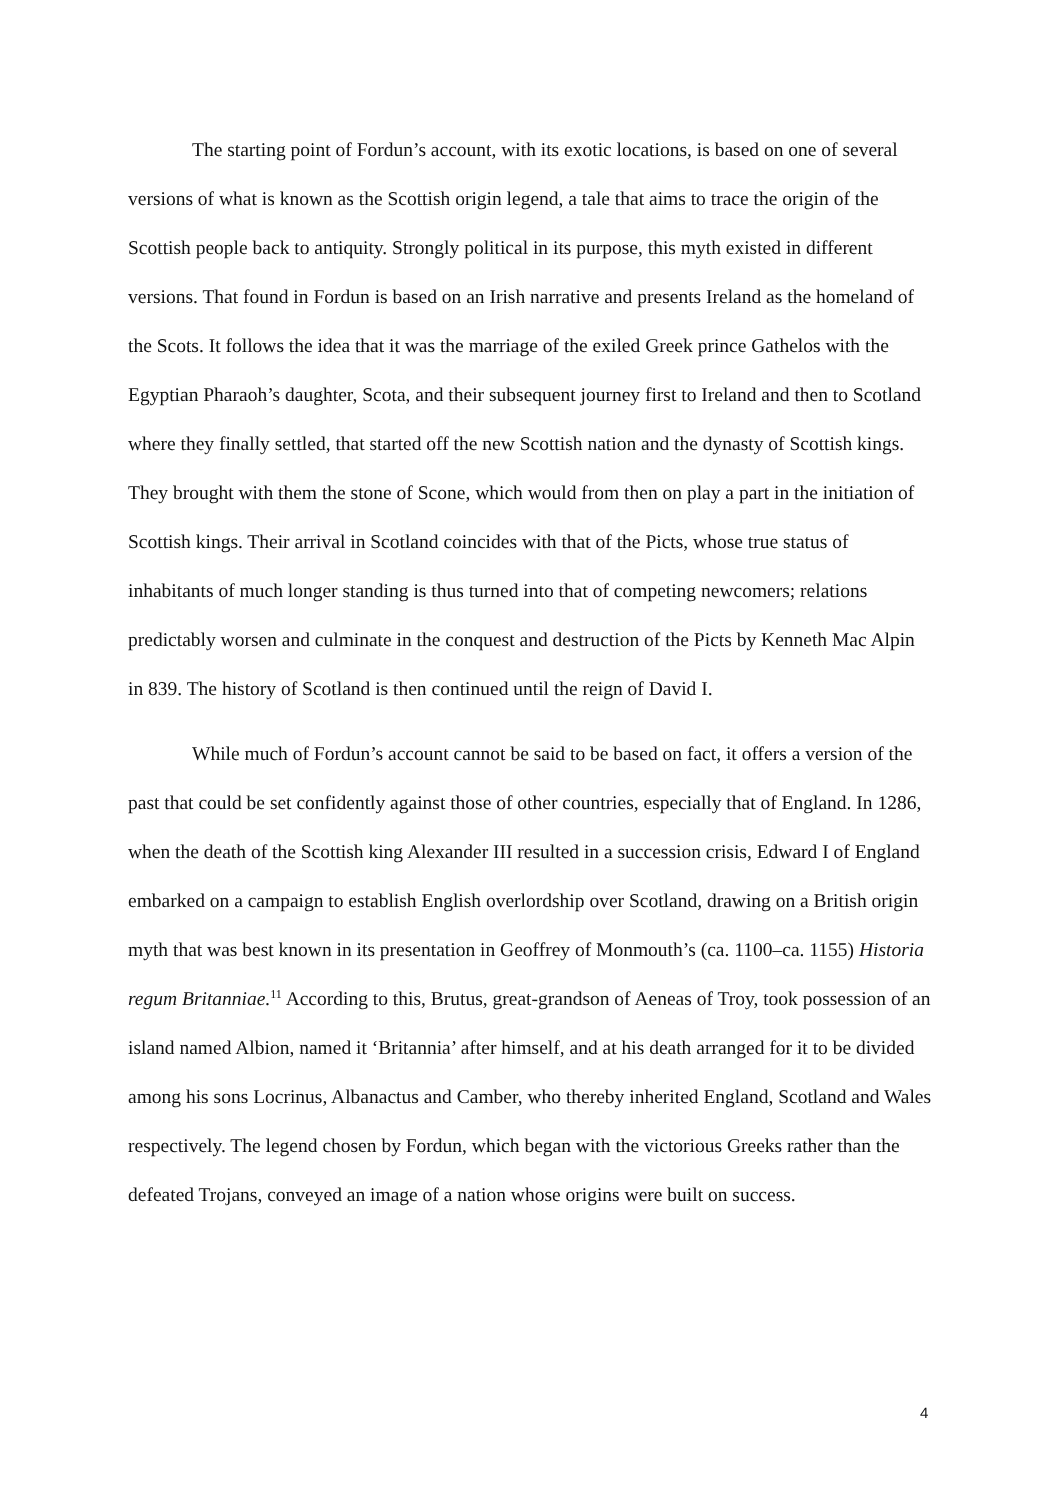The starting point of Fordun’s account, with its exotic locations, is based on one of several versions of what is known as the Scottish origin legend, a tale that aims to trace the origin of the Scottish people back to antiquity. Strongly political in its purpose, this myth existed in different versions. That found in Fordun is based on an Irish narrative and presents Ireland as the homeland of the Scots. It follows the idea that it was the marriage of the exiled Greek prince Gathelos with the Egyptian Pharaoh’s daughter, Scota, and their subsequent journey first to Ireland and then to Scotland where they finally settled, that started off the new Scottish nation and the dynasty of Scottish kings. They brought with them the stone of Scone, which would from then on play a part in the initiation of Scottish kings. Their arrival in Scotland coincides with that of the Picts, whose true status of inhabitants of much longer standing is thus turned into that of competing newcomers; relations predictably worsen and culminate in the conquest and destruction of the Picts by Kenneth Mac Alpin in 839. The history of Scotland is then continued until the reign of David I.
While much of Fordun’s account cannot be said to be based on fact, it offers a version of the past that could be set confidently against those of other countries, especially that of England. In 1286, when the death of the Scottish king Alexander III resulted in a succession crisis, Edward I of England embarked on a campaign to establish English overlordship over Scotland, drawing on a British origin myth that was best known in its presentation in Geoffrey of Monmouth’s (ca. 1100–ca. 1155) Historia regum Britanniae.<sup>11</sup> According to this, Brutus, great-grandson of Aeneas of Troy, took possession of an island named Albion, named it ‘Britannia’ after himself, and at his death arranged for it to be divided among his sons Locrinus, Albanactus and Camber, who thereby inherited England, Scotland and Wales respectively. The legend chosen by Fordun, which began with the victorious Greeks rather than the defeated Trojans, conveyed an image of a nation whose origins were built on success.
4